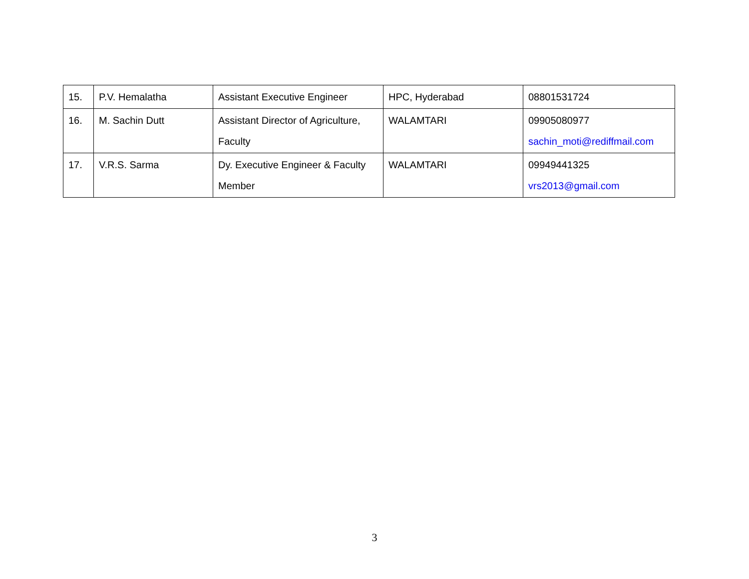| 15. | P.V. Hemalatha | Assistant Executive Engineer | HPC, Hyderabad | 08801531724 |
| 16. | M. Sachin Dutt | Assistant Director of Agriculture, Faculty | WALAMTARI | 09905080977 sachin_moti@rediffmail.com |
| 17. | V.R.S. Sarma | Dy. Executive Engineer & Faculty Member | WALAMTARI | 09949441325 vrs2013@gmail.com |
3